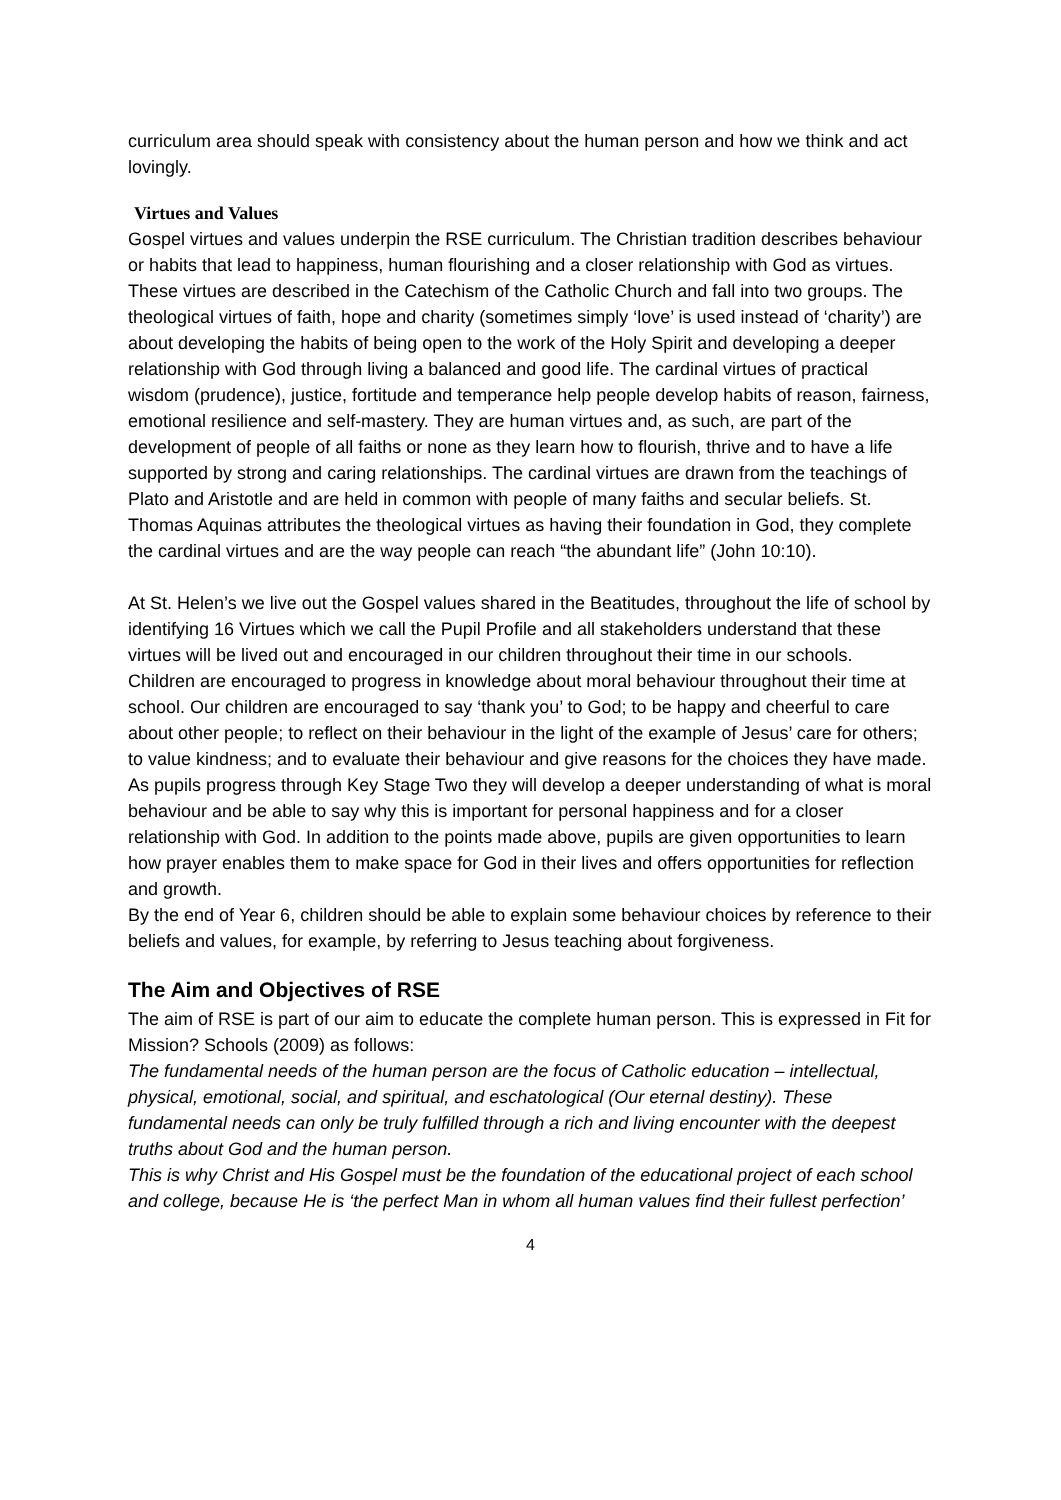curriculum area should speak with consistency about the human person and how we think and act lovingly.
Virtues and Values
Gospel virtues and values underpin the RSE curriculum. The Christian tradition describes behaviour or habits that lead to happiness, human flourishing and a closer relationship with God as virtues. These virtues are described in the Catechism of the Catholic Church and fall into two groups. The theological virtues of faith, hope and charity (sometimes simply ‘love’ is used instead of ‘charity’) are about developing the habits of being open to the work of the Holy Spirit and developing a deeper relationship with God through living a balanced and good life. The cardinal virtues of practical wisdom (prudence), justice, fortitude and temperance help people develop habits of reason, fairness, emotional resilience and self-mastery. They are human virtues and, as such, are part of the development of people of all faiths or none as they learn how to flourish, thrive and to have a life supported by strong and caring relationships. The cardinal virtues are drawn from the teachings of Plato and Aristotle and are held in common with people of many faiths and secular beliefs. St. Thomas Aquinas attributes the theological virtues as having their foundation in God, they complete the cardinal virtues and are the way people can reach “the abundant life” (John 10:10).
At St. Helen’s we live out the Gospel values shared in the Beatitudes, throughout the life of school by identifying 16 Virtues which we call the Pupil Profile and all stakeholders understand that these virtues will be lived out and encouraged in our children throughout their time in our schools.
Children are encouraged to progress in knowledge about moral behaviour throughout their time at school. Our children are encouraged to say ‘thank you’ to God; to be happy and cheerful to care about other people; to reflect on their behaviour in the light of the example of Jesus’ care for others; to value kindness; and to evaluate their behaviour and give reasons for the choices they have made.
As pupils progress through Key Stage Two they will develop a deeper understanding of what is moral behaviour and be able to say why this is important for personal happiness and for a closer relationship with God. In addition to the points made above, pupils are given opportunities to learn how prayer enables them to make space for God in their lives and offers opportunities for reflection and growth.
By the end of Year 6, children should be able to explain some behaviour choices by reference to their beliefs and values, for example, by referring to Jesus teaching about forgiveness.
The Aim and Objectives of RSE
The aim of RSE is part of our aim to educate the complete human person. This is expressed in Fit for Mission? Schools (2009) as follows:
The fundamental needs of the human person are the focus of Catholic education – intellectual, physical, emotional, social, and spiritual, and eschatological (Our eternal destiny). These fundamental needs can only be truly fulfilled through a rich and living encounter with the deepest truths about God and the human person.
This is why Christ and His Gospel must be the foundation of the educational project of each school and college, because He is ‘the perfect Man in whom all human values find their fullest perfection’
4